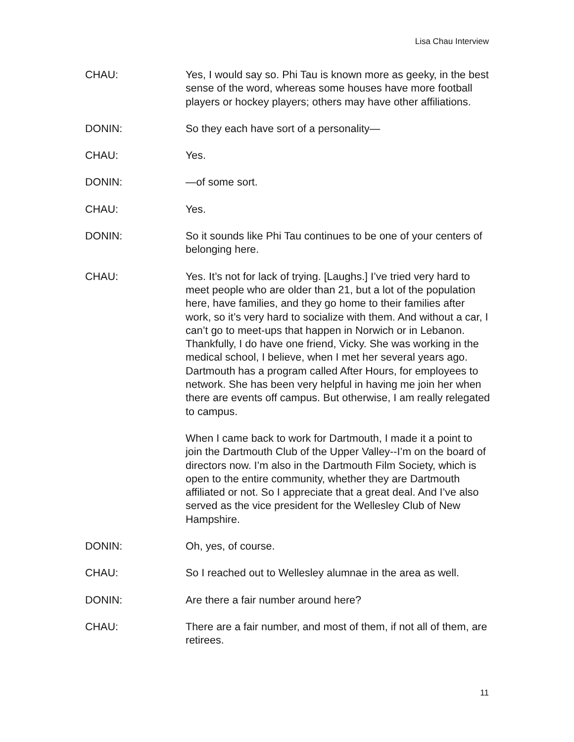Lisa Chau Interview
CHAU: Yes, I would say so. Phi Tau is known more as geeky, in the best sense of the word, whereas some houses have more football players or hockey players; others may have other affiliations.
DONIN: So they each have sort of a personality—
CHAU: Yes.
DONIN: —of some sort.
CHAU: Yes.
DONIN: So it sounds like Phi Tau continues to be one of your centers of belonging here.
CHAU: Yes. It’s not for lack of trying. [Laughs.] I’ve tried very hard to meet people who are older than 21, but a lot of the population here, have families, and they go home to their families after work, so it’s very hard to socialize with them. And without a car, I can’t go to meet-ups that happen in Norwich or in Lebanon. Thankfully, I do have one friend, Vicky. She was working in the medical school, I believe, when I met her several years ago. Dartmouth has a program called After Hours, for employees to network. She has been very helpful in having me join her when there are events off campus. But otherwise, I am really relegated to campus.
When I came back to work for Dartmouth, I made it a point to join the Dartmouth Club of the Upper Valley--I’m on the board of directors now. I’m also in the Dartmouth Film Society, which is open to the entire community, whether they are Dartmouth affiliated or not. So I appreciate that a great deal. And I’ve also served as the vice president for the Wellesley Club of New Hampshire.
DONIN: Oh, yes, of course.
CHAU: So I reached out to Wellesley alumnae in the area as well.
DONIN: Are there a fair number around here?
CHAU: There are a fair number, and most of them, if not all of them, are retirees.
11